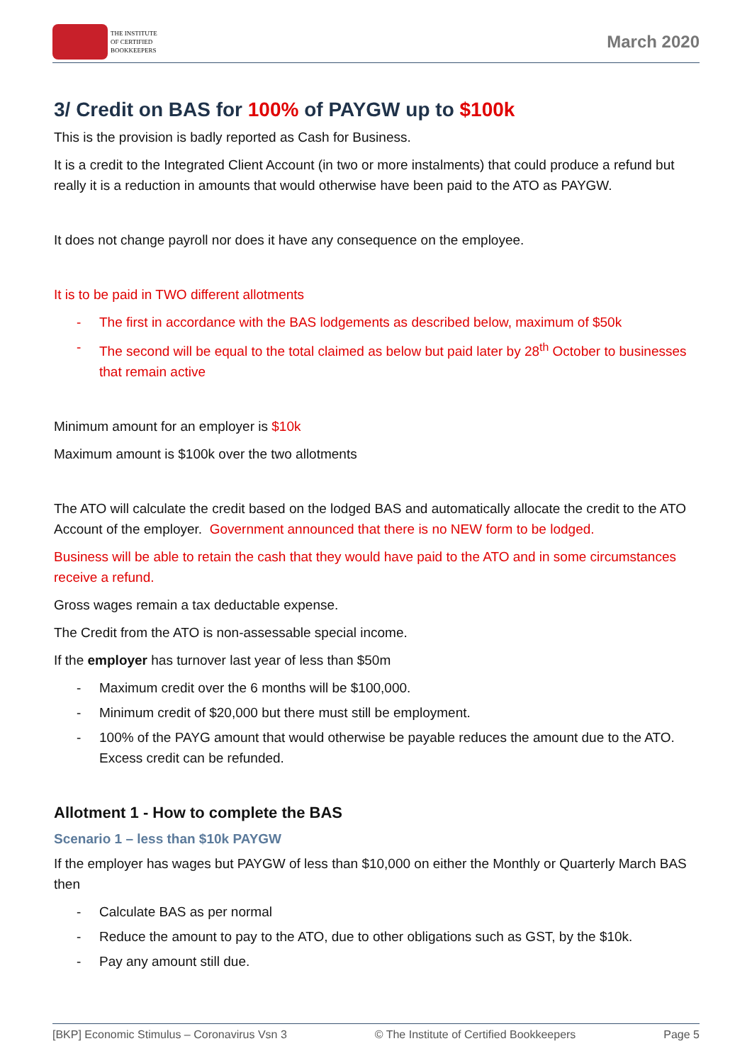THE INSTITUTE
OF CERTIFIED
BOOKKEEPERS
March 2020
3/ Credit on BAS for 100% of PAYGW up to $100k
This is the provision is badly reported as Cash for Business.
It is a credit to the Integrated Client Account (in two or more instalments) that could produce a refund but really it is a reduction in amounts that would otherwise have been paid to the ATO as PAYGW.
It does not change payroll nor does it have any consequence on the employee.
It is to be paid in TWO different allotments
- The first in accordance with the BAS lodgements as described below, maximum of $50k
- The second will be equal to the total claimed as below but paid later by 28<sup>th</sup> October to businesses that remain active
Minimum amount for an employer is $10k
Maximum amount is $100k over the two allotments
The ATO will calculate the credit based on the lodged BAS and automatically allocate the credit to the ATO Account of the employer. Government announced that there is no NEW form to be lodged.
Business will be able to retain the cash that they would have paid to the ATO and in some circumstances receive a refund.
Gross wages remain a tax deductable expense.
The Credit from the ATO is non-assessable special income.
If the employer has turnover last year of less than $50m
- Maximum credit over the 6 months will be $100,000.
- Minimum credit of $20,000 but there must still be employment.
- 100% of the PAYG amount that would otherwise be payable reduces the amount due to the ATO. Excess credit can be refunded.
Allotment 1 - How to complete the BAS
Scenario 1 – less than $10k PAYGW
If the employer has wages but PAYGW of less than $10,000 on either the Monthly or Quarterly March BAS then
- Calculate BAS as per normal
- Reduce the amount to pay to the ATO, due to other obligations such as GST, by the $10k.
- Pay any amount still due.
[BKP] Economic Stimulus – Coronavirus Vsn 3 © The Institute of Certified Bookkeepers Page 5